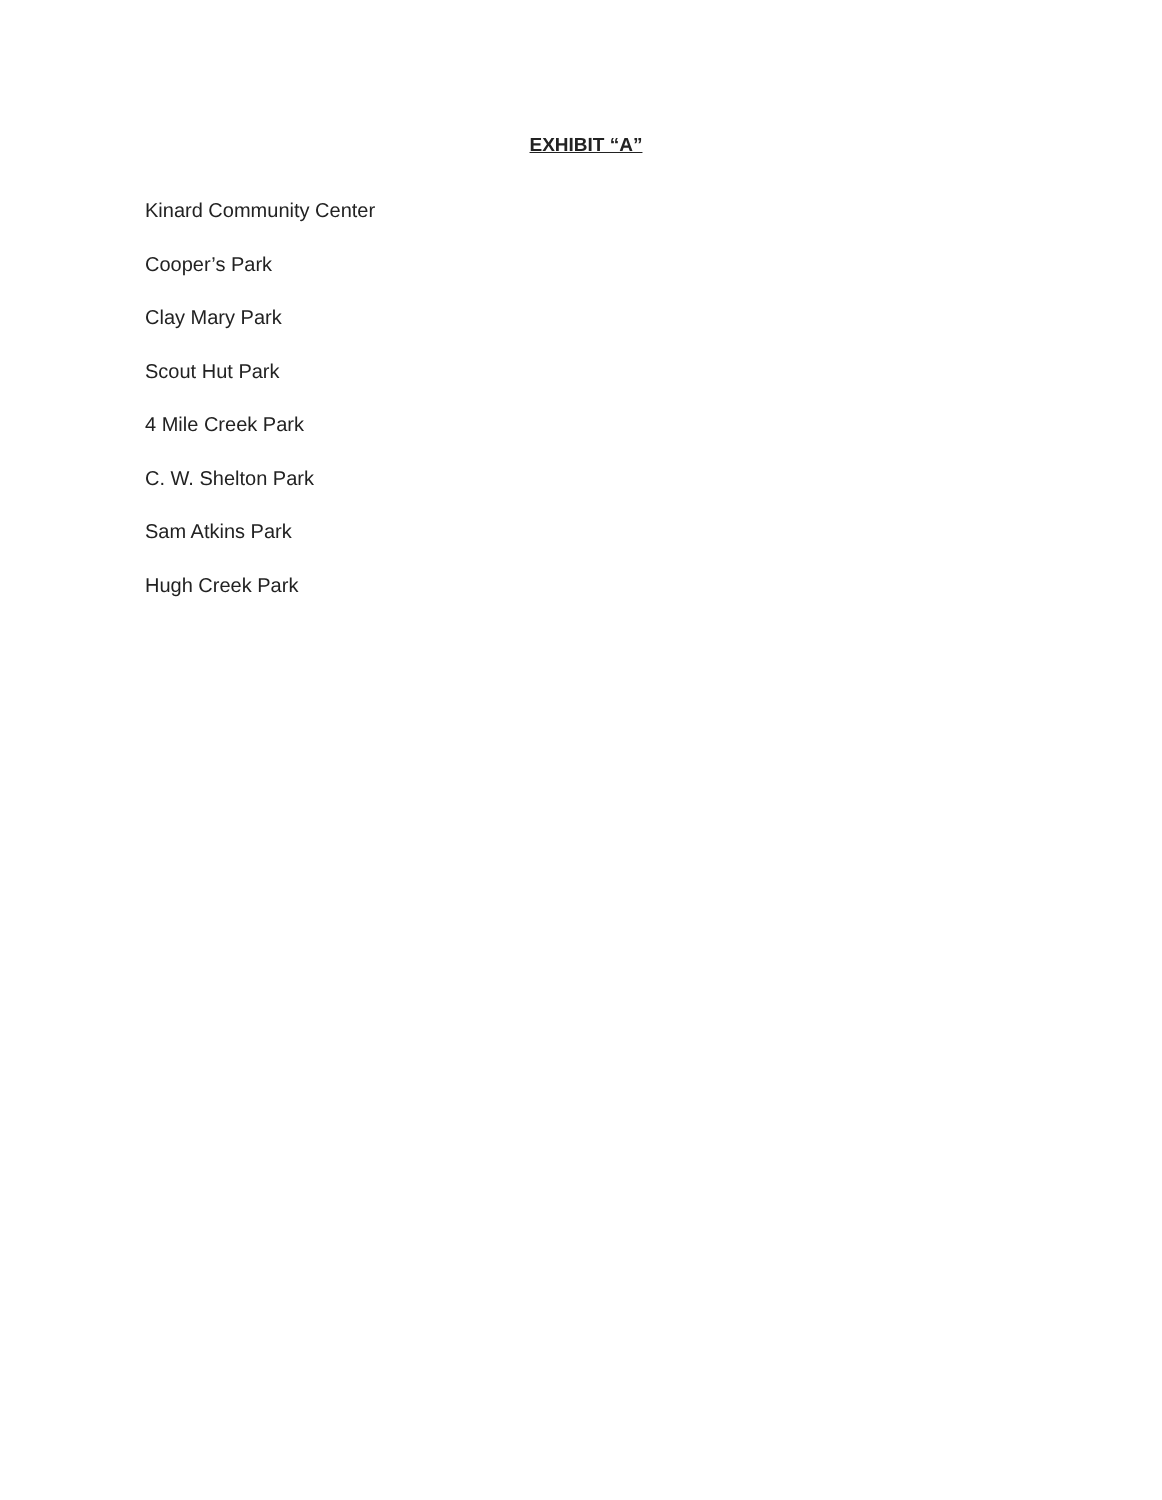EXHIBIT “A”
Kinard Community Center
Cooper’s Park
Clay Mary Park
Scout Hut Park
4 Mile Creek Park
C. W. Shelton Park
Sam Atkins Park
Hugh Creek Park